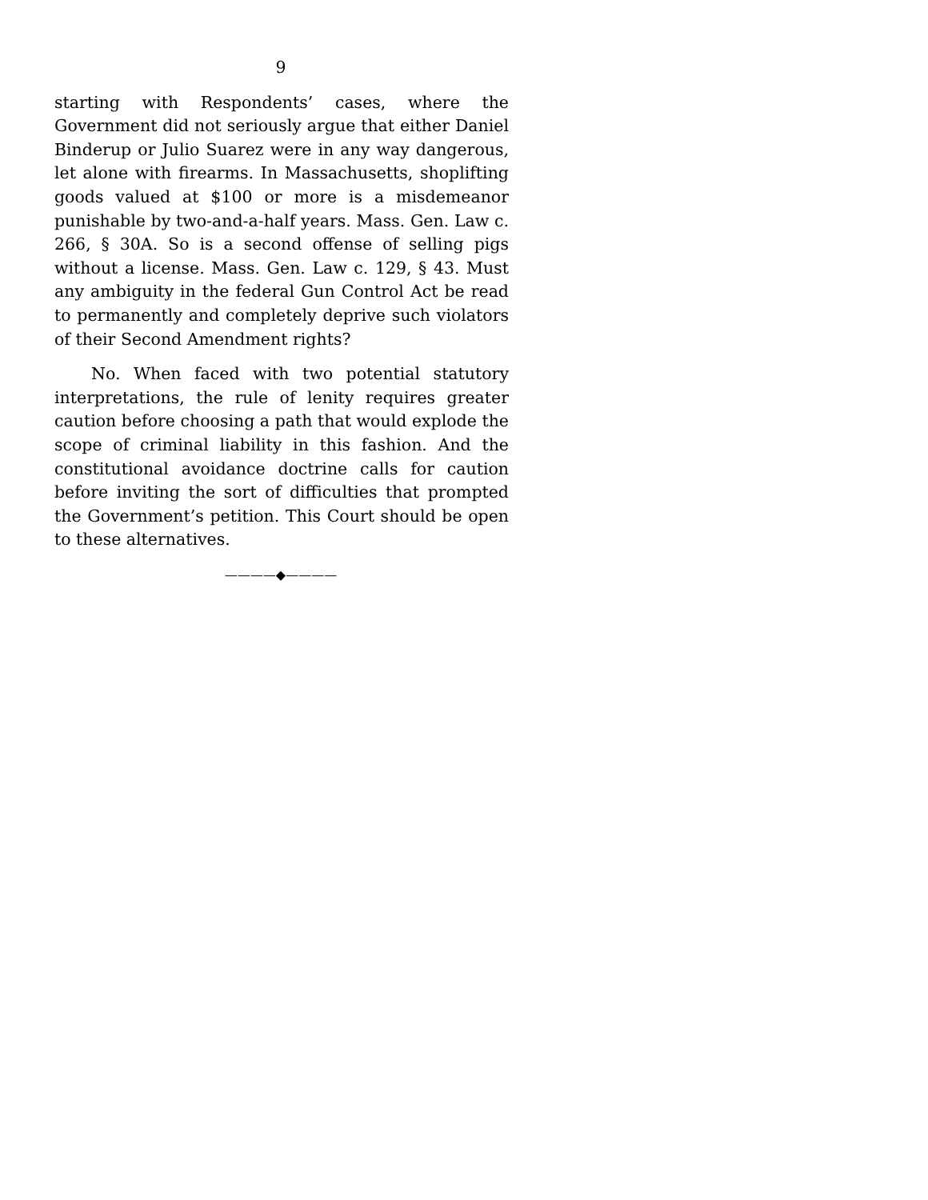9
starting with Respondents’ cases, where the Government did not seriously argue that either Daniel Binderup or Julio Suarez were in any way dangerous, let alone with firearms. In Massachusetts, shoplifting goods valued at $100 or more is a misdemeanor punishable by two-and-a-half years. Mass. Gen. Law c. 266, § 30A. So is a second offense of selling pigs without a license. Mass. Gen. Law c. 129, § 43. Must any ambiguity in the federal Gun Control Act be read to permanently and completely deprive such violators of their Second Amendment rights?
No. When faced with two potential statutory interpretations, the rule of lenity requires greater caution before choosing a path that would explode the scope of criminal liability in this fashion. And the constitutional avoidance doctrine calls for caution before inviting the sort of difficulties that prompted the Government’s petition. This Court should be open to these alternatives.
————◆————